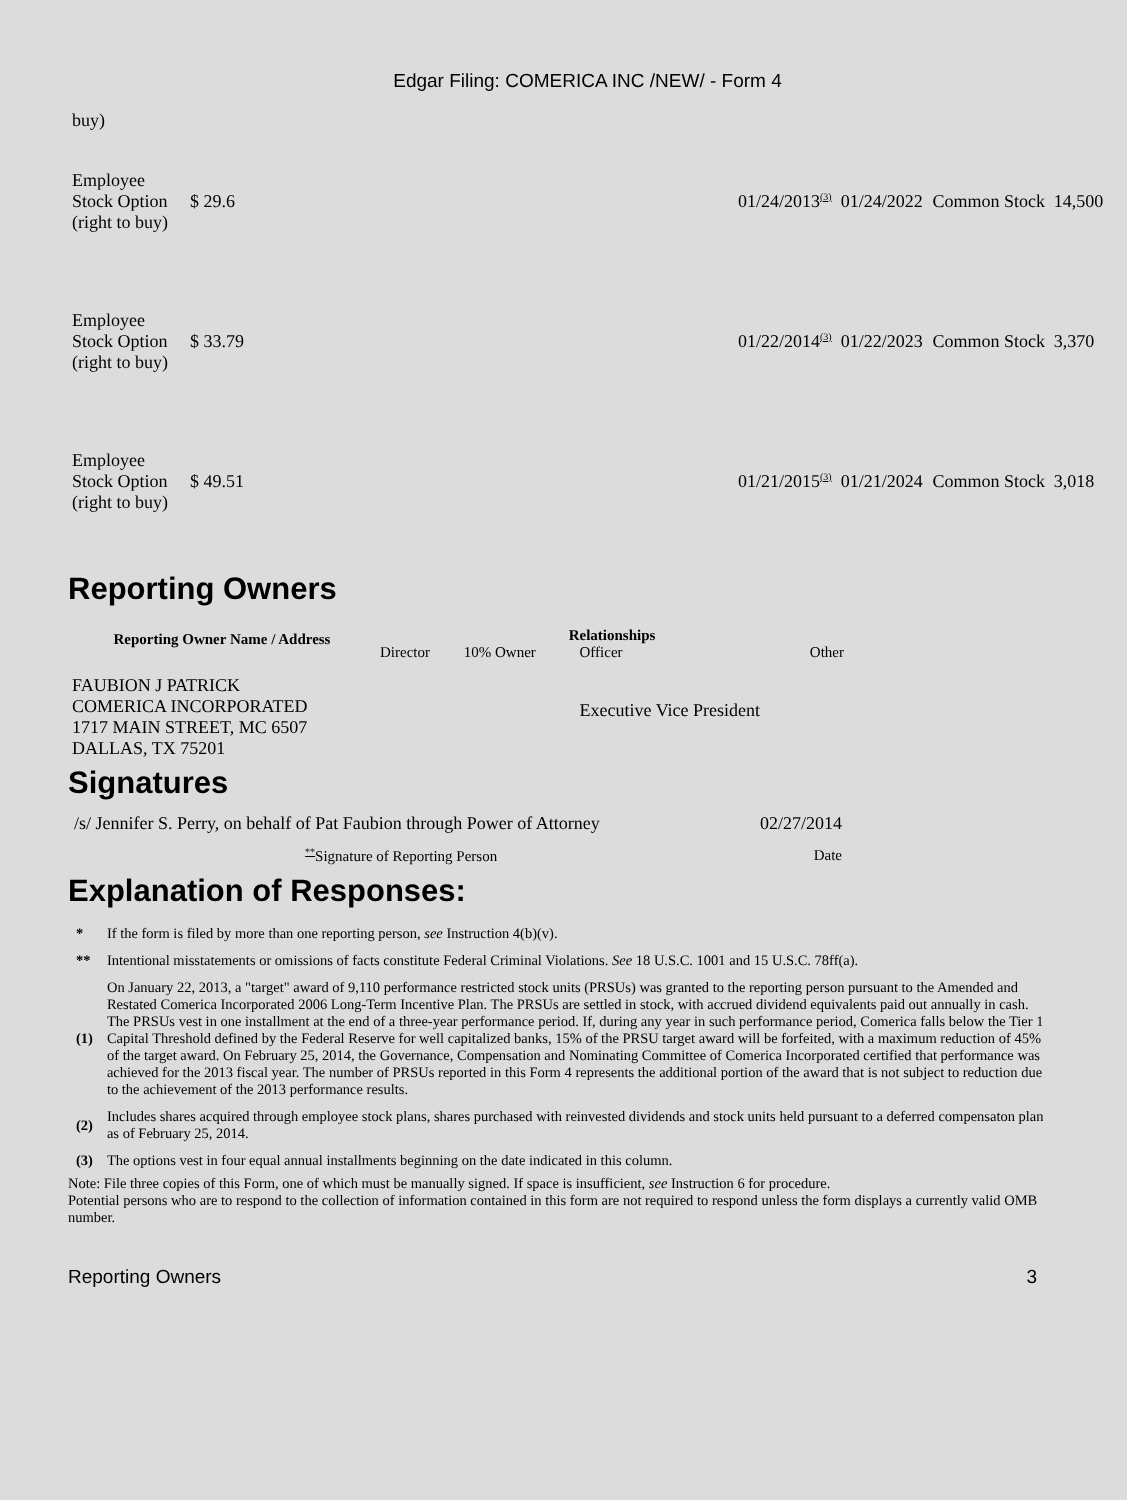Edgar Filing: COMERICA INC /NEW/ - Form 4
| buy) | | | | | |
| Employee Stock Option (right to buy) | $ 29.6 | 01/24/2013<sup>(3)</sup> | 01/24/2022 | Common Stock | 14,500 |
| Employee Stock Option (right to buy) | $ 33.79 | 01/22/2014<sup>(3)</sup> | 01/22/2023 | Common Stock | 3,370 |
| Employee Stock Option (right to buy) | $ 49.51 | 01/21/2015<sup>(3)</sup> | 01/21/2024 | Common Stock | 3,018 |
Reporting Owners
| Reporting Owner Name / Address | Relationships | | | |
| --- | --- | --- | --- | --- |
| | Director | 10% Owner | Officer | Other |
| FAUBION J PATRICK COMERICA INCORPORATED 1717 MAIN STREET, MC 6507 DALLAS, TX 75201 | | | Executive Vice President | |
Signatures
| /s/ Jennifer S. Perry, on behalf of Pat Faubion through Power of Attorney | 02/27/2014 |
| <sup>**</sup> Signature of Reporting Person | Date |
Explanation of Responses:
| * | If the form is filed by more than one reporting person, see Instruction 4(b)(v). |
| ** | Intentional misstatements or omissions of facts constitute Federal Criminal Violations. See 18 U.S.C. 1001 and 15 U.S.C. 78ff(a). |
| (1) | On January 22, 2013, a "target" award of 9,110 performance restricted stock units (PRSUs) was granted to the reporting person pursuant to the Amended and Restated Comerica Incorporated 2006 Long-Term Incentive Plan. The PRSUs are settled in stock, with accrued dividend equivalents paid out annually in cash. The PRSUs vest in one installment at the end of a three-year performance period. If, during any year in such performance period, Comerica falls below the Tier 1 Capital Threshold defined by the Federal Reserve for well capitalized banks, 15% of the PRSU target award will be forfeited, with a maximum reduction of 45% of the target award. On February 25, 2014, the Governance, Compensation and Nominating Committee of Comerica Incorporated certified that performance was achieved for the 2013 fiscal year. The number of PRSUs reported in this Form 4 represents the additional portion of the award that is not subject to reduction due to the achievement of the 2013 performance results. |
| (2) | Includes shares acquired through employee stock plans, shares purchased with reinvested dividends and stock units held pursuant to a deferred compensaton plan as of February 25, 2014. |
| (3) | The options vest in four equal annual installments beginning on the date indicated in this column. |
Note: File three copies of this Form, one of which must be manually signed. If space is insufficient, see Instruction 6 for procedure.
Potential persons who are to respond to the collection of information contained in this form are not required to respond unless the form displays a currently valid OMB number.
Reporting Owners 3